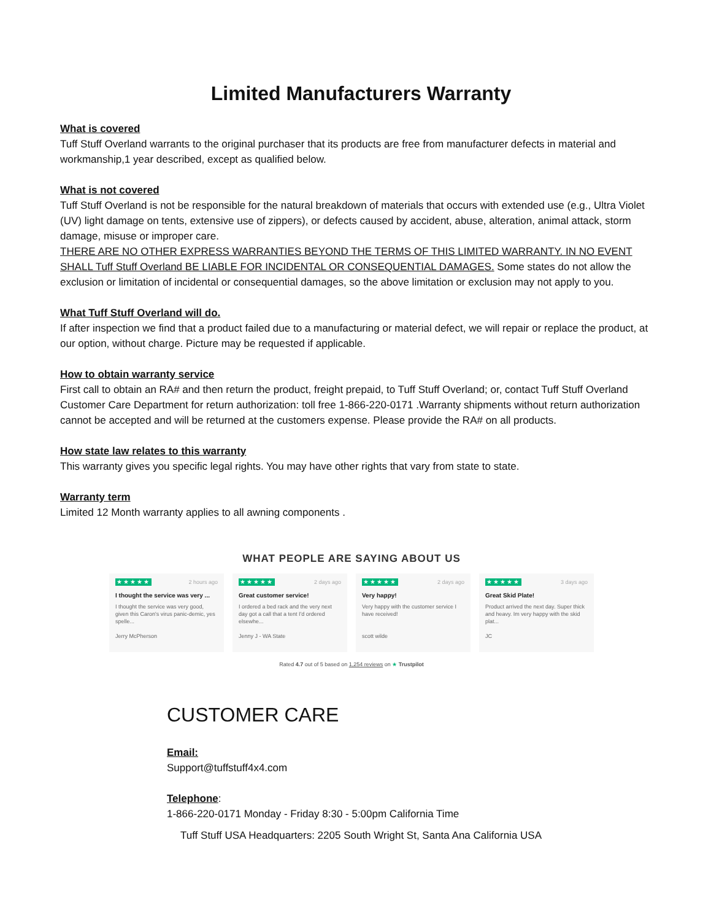Limited Manufacturers Warranty
What is covered
Tuff Stuff Overland warrants to the original purchaser that its products are free from manufacturer defects in material and workmanship,1 year described, except as qualified below.
What is not covered
Tuff Stuff Overland is not be responsible for the natural breakdown of materials that occurs with extended use (e.g., Ultra Violet (UV) light damage on tents, extensive use of zippers), or defects caused by accident, abuse, alteration, animal attack, storm damage, misuse or improper care.
THERE ARE NO OTHER EXPRESS WARRANTIES BEYOND THE TERMS OF THIS LIMITED WARRANTY. IN NO EVENT SHALL Tuff Stuff Overland BE LIABLE FOR INCIDENTAL OR CONSEQUENTIAL DAMAGES. Some states do not allow the exclusion or limitation of incidental or consequential damages, so the above limitation or exclusion may not apply to you.
What Tuff Stuff Overland will do.
If after inspection we find that a product failed due to a manufacturing or material defect, we will repair or replace the product, at our option, without charge. Picture may be requested if applicable.
How to obtain warranty service
First call to obtain an RA# and then return the product, freight prepaid, to Tuff Stuff Overland; or, contact Tuff Stuff Overland Customer Care Department for return authorization: toll free 1-866-220-0171 .Warranty shipments without return authorization cannot be accepted and will be returned at the customers expense. Please provide the RA# on all products.
How state law relates to this warranty
This warranty gives you specific legal rights. You may have other rights that vary from state to state.
Warranty term
Limited 12 Month warranty applies to all awning components .
WHAT PEOPLE ARE SAYING ABOUT US
★★★★★ 2 hours ago
I thought the service was very ...
I thought the service was very good, given this Caron's virus panic-demic, yes spelle...
Jerry McPherson
★★★★★ 2 days ago
Great customer service!
I ordered a bed rack and the very next day got a call that a tent I'd ordered elsewhe...
Jenny J - WA State
★★★★★ 2 days ago
Very happy!
Very happy with the customer service I have received!
scott wilde
★★★★★ 3 days ago
Great Skid Plate!
Product arrived the next day. Super thick and heavy. Im very happy with the skid plat...
JC
Rated 4.7 out of 5 based on 1,254 reviews on ★ Trustpilot
CUSTOMER CARE
Email:
Support@tuffstuff4x4.com
Telephone:
1-866-220-0171 Monday - Friday 8:30 - 5:00pm California Time
Tuff Stuff USA Headquarters: 2205 South Wright St, Santa Ana California USA